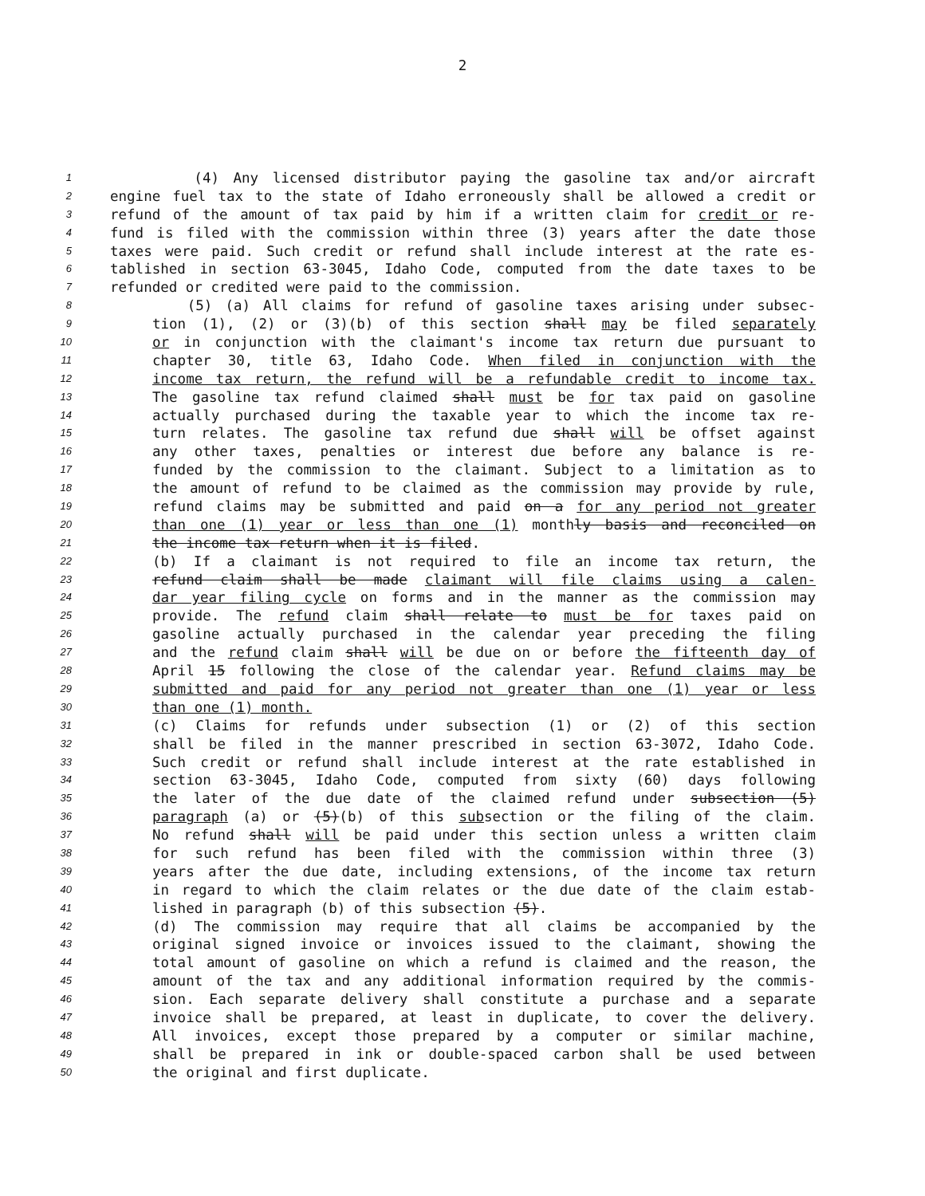2
1 (4) Any licensed distributor paying the gasoline tax and/or aircraft
2 engine fuel tax to the state of Idaho erroneously shall be allowed a credit or
3 refund of the amount of tax paid by him if a written claim for credit or re-
4 fund is filed with the commission within three (3) years after the date those
5 taxes were paid. Such credit or refund shall include interest at the rate es-
6 tablished in section 63-3045, Idaho Code, computed from the date taxes to be
7 refunded or credited were paid to the commission.
8 (5) (a) All claims for refund of gasoline taxes arising under subsec-
9 tion (1), (2) or (3)(b) of this section shall may be filed separately
10 or in conjunction with the claimant's income tax return due pursuant to
11 chapter 30, title 63, Idaho Code. When filed in conjunction with the
12 income tax return, the refund will be a refundable credit to income tax.
13 The gasoline tax refund claimed shall must be for tax paid on gasoline
14 actually purchased during the taxable year to which the income tax re-
15 turn relates. The gasoline tax refund due shall will be offset against
16 any other taxes, penalties or interest due before any balance is re-
17 funded by the commission to the claimant. Subject to a limitation as to
18 the amount of refund to be claimed as the commission may provide by rule,
19 refund claims may be submitted and paid on a for any period not greater
20 than one (1) year or less than one (1) monthly basis and reconciled on
21 the income tax return when it is filed.
22 (b) If a claimant is not required to file an income tax return, the
23 refund claim shall be made claimant will file claims using a calen-
24 dar year filing cycle on forms and in the manner as the commission may
25 provide. The refund claim shall relate to must be for taxes paid on
26 gasoline actually purchased in the calendar year preceding the filing
27 and the refund claim shall will be due on or before the fifteenth day of
28 April 15 following the close of the calendar year. Refund claims may be
29 submitted and paid for any period not greater than one (1) year or less
30 than one (1) month.
31 (c) Claims for refunds under subsection (1) or (2) of this section
32 shall be filed in the manner prescribed in section 63-3072, Idaho Code.
33 Such credit or refund shall include interest at the rate established in
34 section 63-3045, Idaho Code, computed from sixty (60) days following
35 the later of the due date of the claimed refund under subsection (5)
36 paragraph (a) or (5)(b) of this subsection or the filing of the claim.
37 No refund shall will be paid under this section unless a written claim
38 for such refund has been filed with the commission within three (3)
39 years after the due date, including extensions, of the income tax return
40 in regard to which the claim relates or the due date of the claim estab-
41 lished in paragraph (b) of this subsection (5).
42 (d) The commission may require that all claims be accompanied by the
43 original signed invoice or invoices issued to the claimant, showing the
44 total amount of gasoline on which a refund is claimed and the reason, the
45 amount of the tax and any additional information required by the commis-
46 sion. Each separate delivery shall constitute a purchase and a separate
47 invoice shall be prepared, at least in duplicate, to cover the delivery.
48 All invoices, except those prepared by a computer or similar machine,
49 shall be prepared in ink or double-spaced carbon shall be used between
50 the original and first duplicate.